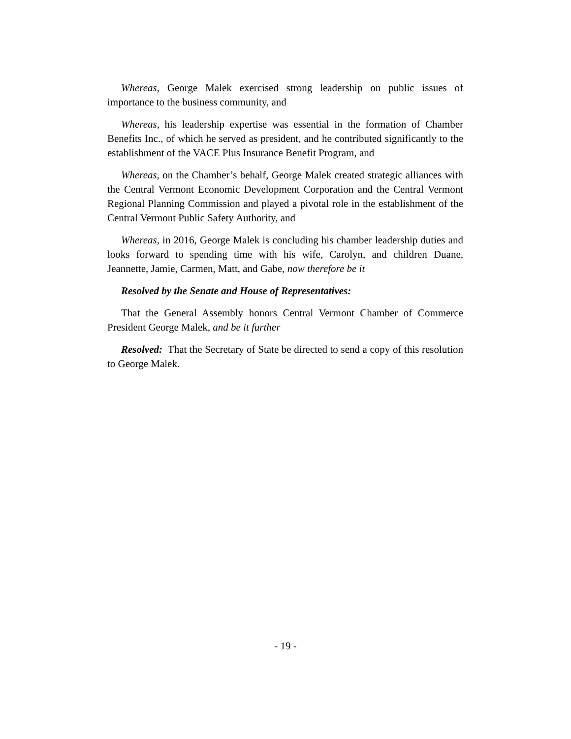Whereas, George Malek exercised strong leadership on public issues of importance to the business community, and
Whereas, his leadership expertise was essential in the formation of Chamber Benefits Inc., of which he served as president, and he contributed significantly to the establishment of the VACE Plus Insurance Benefit Program, and
Whereas, on the Chamber’s behalf, George Malek created strategic alliances with the Central Vermont Economic Development Corporation and the Central Vermont Regional Planning Commission and played a pivotal role in the establishment of the Central Vermont Public Safety Authority, and
Whereas, in 2016, George Malek is concluding his chamber leadership duties and looks forward to spending time with his wife, Carolyn, and children Duane, Jeannette, Jamie, Carmen, Matt, and Gabe, now therefore be it
Resolved by the Senate and House of Representatives:
That the General Assembly honors Central Vermont Chamber of Commerce President George Malek, and be it further
Resolved: That the Secretary of State be directed to send a copy of this resolution to George Malek.
- 19 -